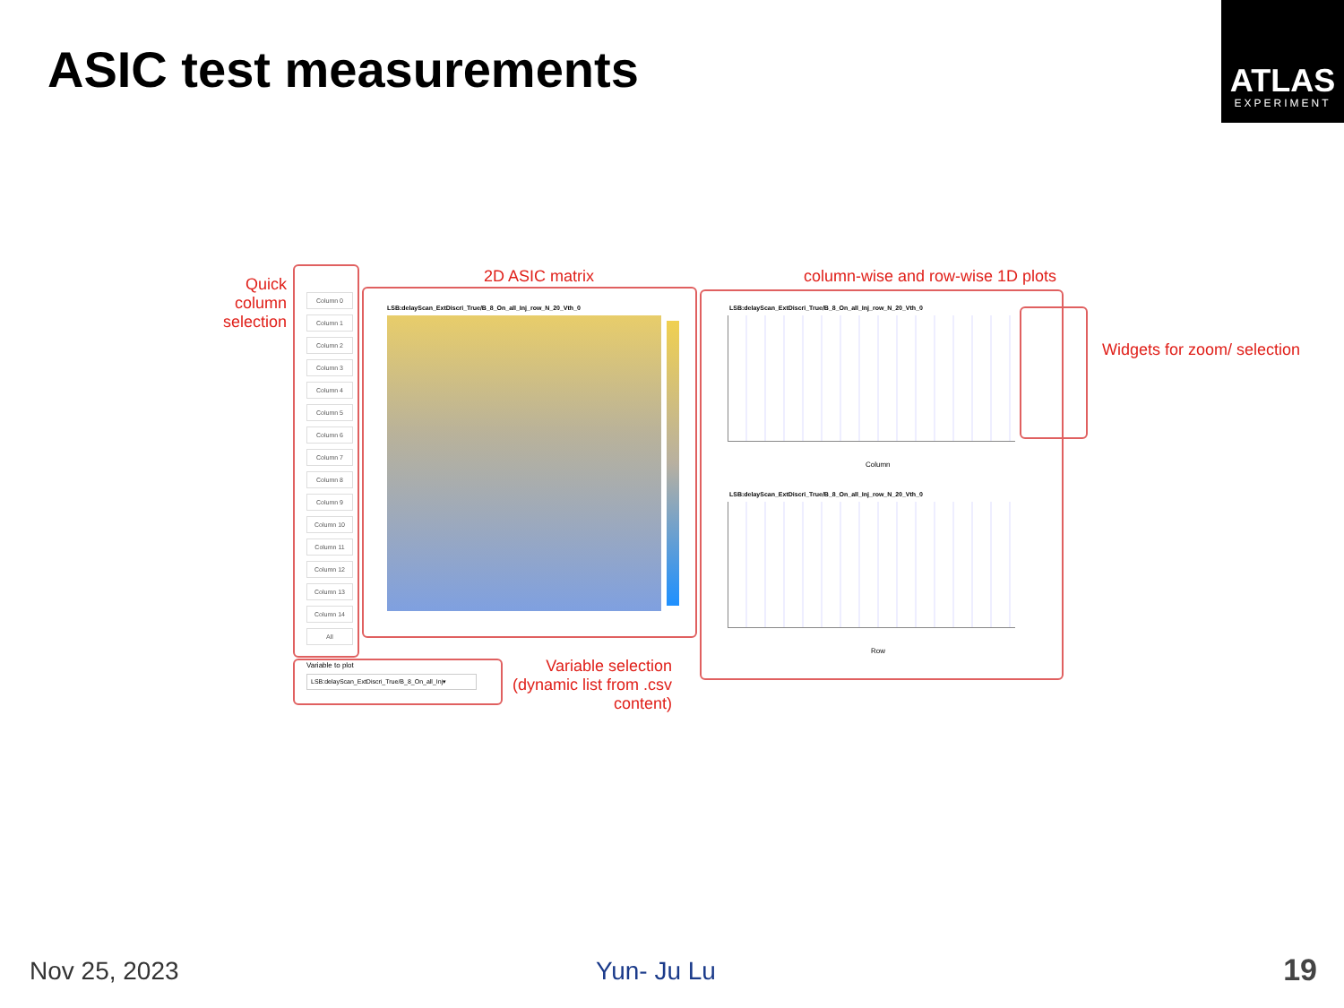ASIC test measurements
ATLAS
EXPERIMENT
Quick column selection
2D ASIC matrix
column-wise and row-wise 1D plots
Widgets for zoom/ selection
Variable selection (dynamic list from .csv content)
Column 0
Column 1
Column 2
Column 3
Column 4
Column 5
Column 6
Column 7
Column 8
Column 9
Column 10
Column 11
Column 12
Column 13
Column 14
All
LSB:delayScan_ExtDiscri_True/B_8_On_all_Inj_row_N_20_Vth_0
LSB:delayScan_ExtDiscri_True/B_8_On_all_Inj_row_N_20_Vth_0
Column
LSB:delayScan_ExtDiscri_True/B_8_On_all_Inj_row_N_20_Vth_0
Row
Variable to plot
LSB:delayScan_ExtDiscri_True/B_8_On_all_Inj▾
Nov 25, 2023 Yun- Ju Lu 19